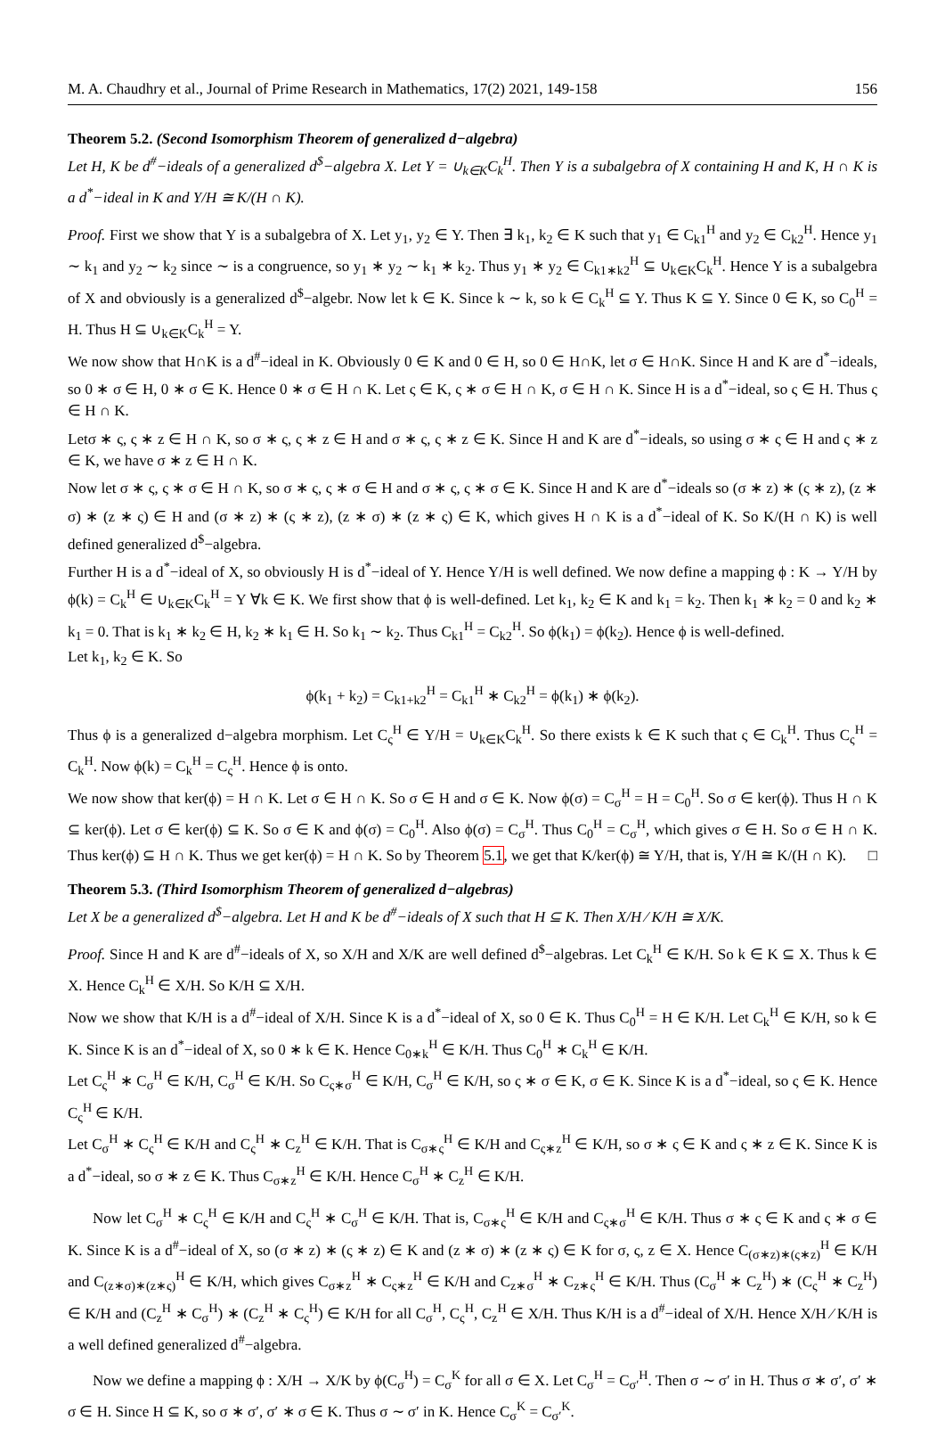M. A. Chaudhry et al., Journal of Prime Research in Mathematics, 17(2) 2021, 149-158 156
Theorem 5.2. (Second Isomorphism Theorem of generalized d−algebra)
Let H, K be d<sup>#</sup>−ideals of a generalized d<sup>$</sup>−algebra X. Let Y = ∪<sub>k∈K</sub>C<sub>k</sub><sup>H</sup>. Then Y is a subalgebra of X containing H and K, H ∩ K is a d<sup>*</sup>−ideal in K and Y/H ≅ K/(H ∩ K).
Proof. First we show that Y is a subalgebra of X. Let y<sub>1</sub>, y<sub>2</sub> ∈ Y. Then ∃ k<sub>1</sub>, k<sub>2</sub> ∈ K such that y<sub>1</sub> ∈ C<sub>k1</sub><sup>H</sup> and y<sub>2</sub> ∈ C<sub>k2</sub><sup>H</sup>. Hence y<sub>1</sub> ∼ k<sub>1</sub> and y<sub>2</sub> ∼ k<sub>2</sub> since ∼ is a congruence, so y<sub>1</sub> ∗ y<sub>2</sub> ∼ k<sub>1</sub> ∗ k<sub>2</sub>. Thus y<sub>1</sub> ∗ y<sub>2</sub> ∈ C<sub>k1∗k2</sub><sup>H</sup> ⊆ ∪<sub>k∈K</sub>C<sub>k</sub><sup>H</sup>. Hence Y is a subalgebra of X and obviously is a generalized d<sup>$</sup>−algebr. Now let k ∈ K. Since k ∼ k, so k ∈ C<sub>k</sub><sup>H</sup> ⊆ Y. Thus K ⊆ Y. Since 0 ∈ K, so C<sub>0</sub><sup>H</sup> = H. Thus H ⊆ ∪<sub>k∈K</sub>C<sub>k</sub><sup>H</sup> = Y.
We now show that H∩K is a d<sup>#</sup>−ideal in K. Obviously 0 ∈ K and 0 ∈ H, so 0 ∈ H∩K, let σ ∈ H∩K. Since H and K are d<sup>*</sup>−ideals, so 0 ∗ σ ∈ H, 0 ∗ σ ∈ K. Hence 0 ∗ σ ∈ H ∩ K. Let ς ∈ K, ς ∗ σ ∈ H ∩ K, σ ∈ H ∩ K. Since H is a d<sup>*</sup>−ideal, so ς ∈ H. Thus ς ∈ H ∩ K.
Letσ ∗ ς, ς ∗ z ∈ H ∩ K, so σ ∗ ς, ς ∗ z ∈ H and σ ∗ ς, ς ∗ z ∈ K. Since H and K are d<sup>*</sup>−ideals, so using σ ∗ ς ∈ H and ς ∗ z ∈ K, we have σ ∗ z ∈ H ∩ K.
Now let σ ∗ ς, ς ∗ σ ∈ H ∩ K, so σ ∗ ς, ς ∗ σ ∈ H and σ ∗ ς, ς ∗ σ ∈ K. Since H and K are d<sup>*</sup>−ideals so (σ ∗ z) ∗ (ς ∗ z), (z ∗ σ) ∗ (z ∗ ς) ∈ H and (σ ∗ z) ∗ (ς ∗ z), (z ∗ σ) ∗ (z ∗ ς) ∈ K, which gives H ∩ K is a d<sup>*</sup>−ideal of K. So K/(H ∩ K) is well defined generalized d<sup>$</sup>−algebra.
Further H is a d<sup>*</sup>−ideal of X, so obviously H is d<sup>*</sup>−ideal of Y. Hence Y/H is well defined. We now define a mapping ϕ : K → Y/H by ϕ(k) = C<sub>k</sub><sup>H</sup> ∈ ∪<sub>k∈K</sub>C<sub>k</sub><sup>H</sup> = Y ∀k ∈ K. We first show that ϕ is well-defined. Let k<sub>1</sub>, k<sub>2</sub> ∈ K and k<sub>1</sub> = k<sub>2</sub>. Then k<sub>1</sub> ∗ k<sub>2</sub> = 0 and k<sub>2</sub> ∗ k<sub>1</sub> = 0. That is k<sub>1</sub> ∗ k<sub>2</sub> ∈ H, k<sub>2</sub> ∗ k<sub>1</sub> ∈ H. So k<sub>1</sub> ∼ k<sub>2</sub>. Thus C<sub>k1</sub><sup>H</sup> = C<sub>k2</sub><sup>H</sup>. So ϕ(k<sub>1</sub>) = ϕ(k<sub>2</sub>). Hence ϕ is well-defined.
Let k<sub>1</sub>, k<sub>2</sub> ∈ K. So
ϕ(k<sub>1</sub> + k<sub>2</sub>) = C<sub>k1+k2</sub><sup>H</sup> = C<sub>k1</sub><sup>H</sup> ∗ C<sub>k2</sub><sup>H</sup> = ϕ(k<sub>1</sub>) ∗ ϕ(k<sub>2</sub>).
Thus ϕ is a generalized d−algebra morphism. Let C<sub>ς</sub><sup>H</sup> ∈ Y/H = ∪<sub>k∈K</sub>C<sub>k</sub><sup>H</sup>. So there exists k ∈ K such that ς ∈ C<sub>k</sub><sup>H</sup>. Thus C<sub>ς</sub><sup>H</sup> = C<sub>k</sub><sup>H</sup>. Now ϕ(k) = C<sub>k</sub><sup>H</sup> = C<sub>ς</sub><sup>H</sup>. Hence ϕ is onto.
We now show that ker(ϕ) = H ∩ K. Let σ ∈ H ∩ K. So σ ∈ H and σ ∈ K. Now ϕ(σ) = C<sub>σ</sub><sup>H</sup> = H = C<sub>0</sub><sup>H</sup>. So σ ∈ ker(ϕ). Thus H ∩ K ⊆ ker(ϕ). Let σ ∈ ker(ϕ) ⊆ K. So σ ∈ K and ϕ(σ) = C<sub>0</sub><sup>H</sup>. Also ϕ(σ) = C<sub>σ</sub><sup>H</sup>. Thus C<sub>0</sub><sup>H</sup> = C<sub>σ</sub><sup>H</sup>, which gives σ ∈ H. So σ ∈ H ∩ K. Thus ker(ϕ) ⊆ H ∩ K. Thus we get ker(ϕ) = H ∩ K. So by Theorem 5.1, we get that K/ker(ϕ) ≅ Y/H, that is, Y/H ≅ K/(H ∩ K). □
Theorem 5.3. (Third Isomorphism Theorem of generalized d−algebras)
Let X be a generalized d<sup>$</sup>−algebra. Let H and K be d<sup>#</sup>−ideals of X such that H ⊆ K. Then X/H ⁄ K/H ≅ X/K.
Proof. Since H and K are d<sup>#</sup>−ideals of X, so X/H and X/K are well defined d<sup>$</sup>−algebras. Let C<sub>k</sub><sup>H</sup> ∈ K/H. So k ∈ K ⊆ X. Thus k ∈ X. Hence C<sub>k</sub><sup>H</sup> ∈ X/H. So K/H ⊆ X/H.
Now we show that K/H is a d<sup>#</sup>−ideal of X/H. Since K is a d<sup>*</sup>−ideal of X, so 0 ∈ K. Thus C<sub>0</sub><sup>H</sup> = H ∈ K/H. Let C<sub>k</sub><sup>H</sup> ∈ K/H, so k ∈ K. Since K is an d<sup>*</sup>−ideal of X, so 0 ∗ k ∈ K. Hence C<sub>0∗k</sub><sup>H</sup> ∈ K/H. Thus C<sub>0</sub><sup>H</sup> ∗ C<sub>k</sub><sup>H</sup> ∈ K/H.
Let C<sub>ς</sub><sup>H</sup> ∗ C<sub>σ</sub><sup>H</sup> ∈ K/H, C<sub>σ</sub><sup>H</sup> ∈ K/H. So C<sub>ς∗σ</sub><sup>H</sup> ∈ K/H, C<sub>σ</sub><sup>H</sup> ∈ K/H, so ς ∗ σ ∈ K, σ ∈ K. Since K is a d<sup>*</sup>−ideal, so ς ∈ K. Hence C<sub>ς</sub><sup>H</sup> ∈ K/H.
Let C<sub>σ</sub><sup>H</sup> ∗ C<sub>ς</sub><sup>H</sup> ∈ K/H and C<sub>ς</sub><sup>H</sup> ∗ C<sub>z</sub><sup>H</sup> ∈ K/H. That is C<sub>σ∗ς</sub><sup>H</sup> ∈ K/H and C<sub>ς∗z</sub><sup>H</sup> ∈ K/H, so σ ∗ ς ∈ K and ς ∗ z ∈ K. Since K is a d<sup>*</sup>−ideal, so σ ∗ z ∈ K. Thus C<sub>σ∗z</sub><sup>H</sup> ∈ K/H. Hence C<sub>σ</sub><sup>H</sup> ∗ C<sub>z</sub><sup>H</sup> ∈ K/H.
Now let C<sub>σ</sub><sup>H</sup> ∗ C<sub>ς</sub><sup>H</sup> ∈ K/H and C<sub>ς</sub><sup>H</sup> ∗ C<sub>σ</sub><sup>H</sup> ∈ K/H. That is, C<sub>σ∗ς</sub><sup>H</sup> ∈ K/H and C<sub>ς∗σ</sub><sup>H</sup> ∈ K/H. Thus σ ∗ ς ∈ K and ς ∗ σ ∈ K. Since K is a d<sup>#</sup>−ideal of X, so (σ ∗ z) ∗ (ς ∗ z) ∈ K and (z ∗ σ) ∗ (z ∗ ς) ∈ K for σ, ς, z ∈ X. Hence C<sub>(σ∗z)∗(ς∗z)</sub><sup>H</sup> ∈ K/H and C<sub>(z∗σ)∗(z∗ς)</sub><sup>H</sup> ∈ K/H, which gives C<sub>σ∗z</sub><sup>H</sup> ∗ C<sub>ς∗z</sub><sup>H</sup> ∈ K/H and C<sub>z∗σ</sub><sup>H</sup> ∗ C<sub>z∗ς</sub><sup>H</sup> ∈ K/H. Thus (C<sub>σ</sub><sup>H</sup> ∗ C<sub>z</sub><sup>H</sup>) ∗ (C<sub>ς</sub><sup>H</sup> ∗ C<sub>z</sub><sup>H</sup>) ∈ K/H and (C<sub>z</sub><sup>H</sup> ∗ C<sub>σ</sub><sup>H</sup>) ∗ (C<sub>z</sub><sup>H</sup> ∗ C<sub>ς</sub><sup>H</sup>) ∈ K/H for all C<sub>σ</sub><sup>H</sup>, C<sub>ς</sub><sup>H</sup>, C<sub>z</sub><sup>H</sup> ∈ X/H. Thus K/H is a d<sup>#</sup>−ideal of X/H. Hence X/H ⁄ K/H is a well defined generalized d<sup>#</sup>−algebra.
Now we define a mapping ϕ : X/H → X/K by ϕ(C<sub>σ</sub><sup>H</sup>) = C<sub>σ</sub><sup>K</sup> for all σ ∈ X. Let C<sub>σ</sub><sup>H</sup> = C<sub>σ′</sub><sup>H</sup>. Then σ ∼ σ′ in H. Thus σ ∗ σ′, σ′ ∗ σ ∈ H. Since H ⊆ K, so σ ∗ σ′, σ′ ∗ σ ∈ K. Thus σ ∼ σ′ in K. Hence C<sub>σ</sub><sup>K</sup> = C<sub>σ′</sub><sup>K</sup>.